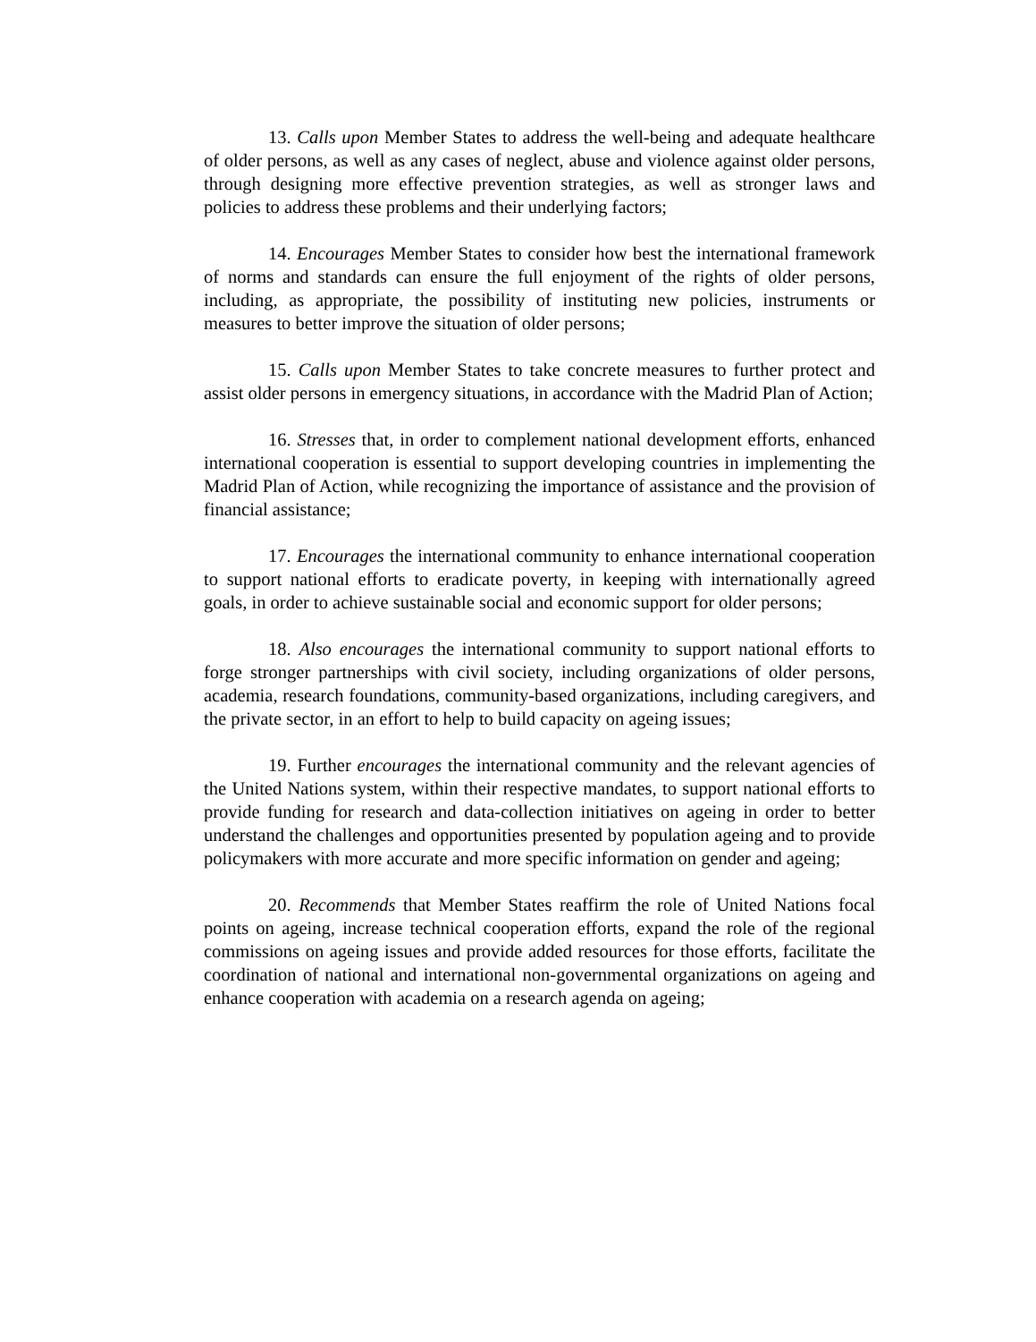13. Calls upon Member States to address the well-being and adequate healthcare of older persons, as well as any cases of neglect, abuse and violence against older persons, through designing more effective prevention strategies, as well as stronger laws and policies to address these problems and their underlying factors;
14. Encourages Member States to consider how best the international framework of norms and standards can ensure the full enjoyment of the rights of older persons, including, as appropriate, the possibility of instituting new policies, instruments or measures to better improve the situation of older persons;
15. Calls upon Member States to take concrete measures to further protect and assist older persons in emergency situations, in accordance with the Madrid Plan of Action;
16. Stresses that, in order to complement national development efforts, enhanced international cooperation is essential to support developing countries in implementing the Madrid Plan of Action, while recognizing the importance of assistance and the provision of financial assistance;
17. Encourages the international community to enhance international cooperation to support national efforts to eradicate poverty, in keeping with internationally agreed goals, in order to achieve sustainable social and economic support for older persons;
18. Also encourages the international community to support national efforts to forge stronger partnerships with civil society, including organizations of older persons, academia, research foundations, community-based organizations, including caregivers, and the private sector, in an effort to help to build capacity on ageing issues;
19. Further encourages the international community and the relevant agencies of the United Nations system, within their respective mandates, to support national efforts to provide funding for research and data-collection initiatives on ageing in order to better understand the challenges and opportunities presented by population ageing and to provide policymakers with more accurate and more specific information on gender and ageing;
20. Recommends that Member States reaffirm the role of United Nations focal points on ageing, increase technical cooperation efforts, expand the role of the regional commissions on ageing issues and provide added resources for those efforts, facilitate the coordination of national and international non-governmental organizations on ageing and enhance cooperation with academia on a research agenda on ageing;